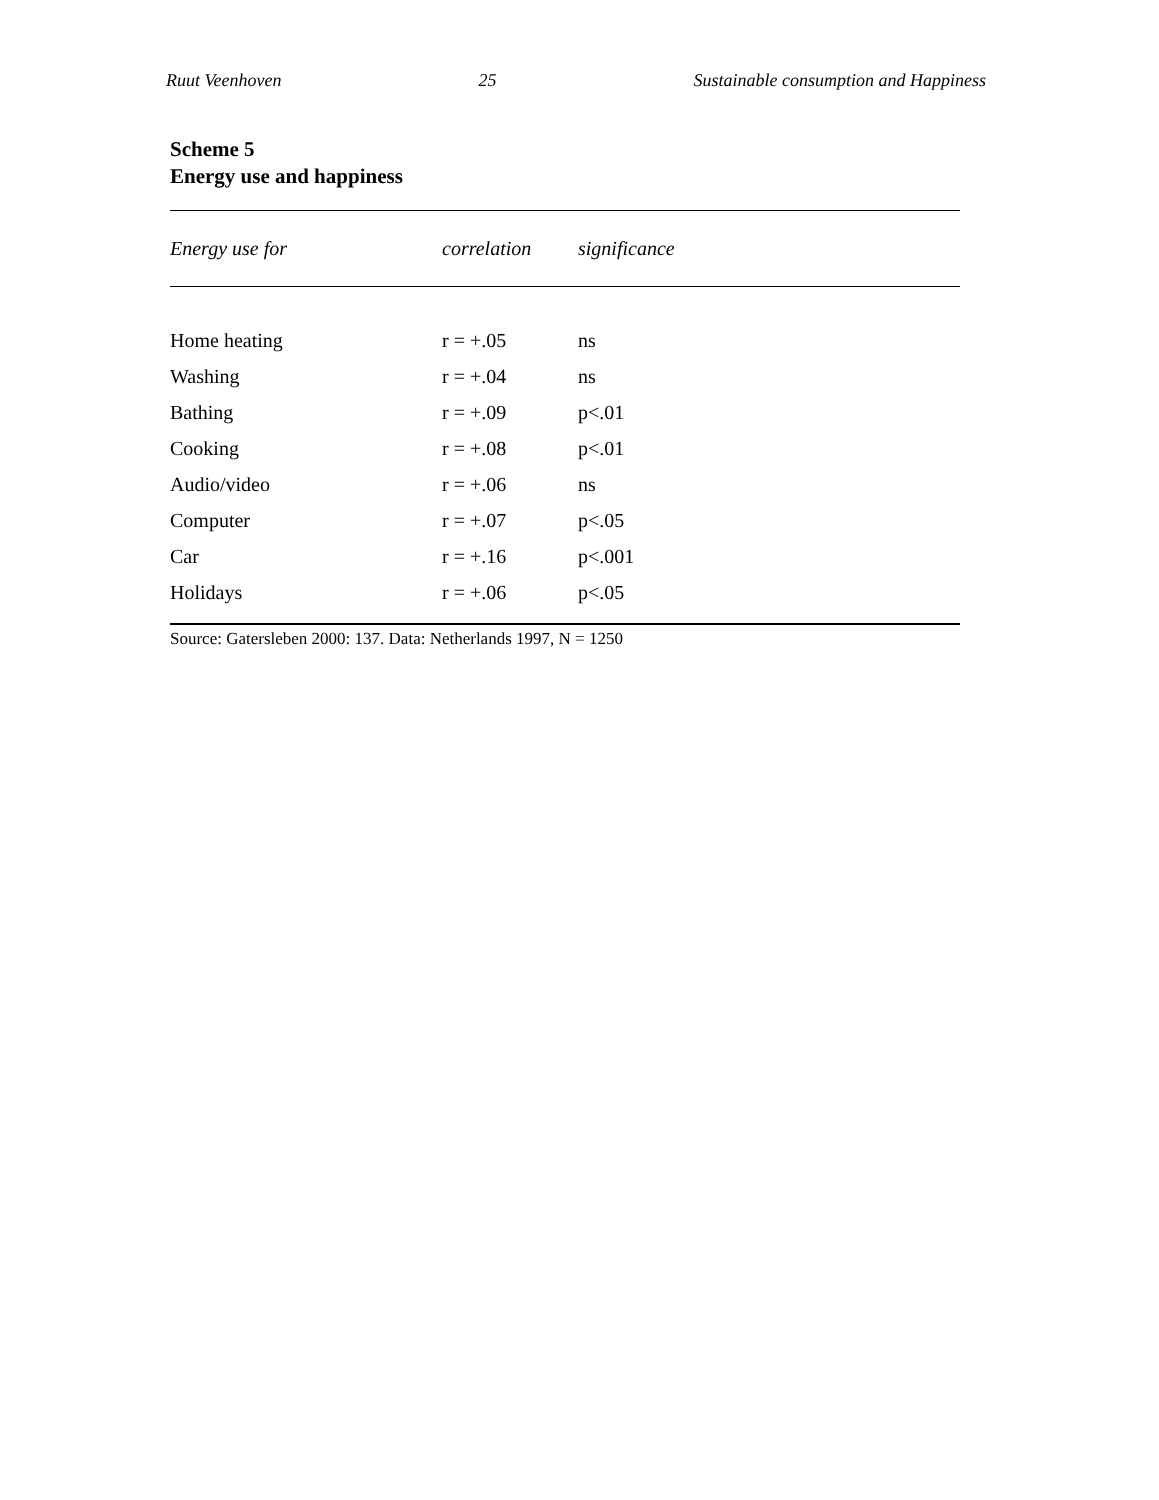Ruut Veenhoven 25 Sustainable consumption and Happiness
Scheme 5
Energy use and happiness
| Energy use for | correlation | significance |
| --- | --- | --- |
| Home heating | r = +.05 | ns |
| Washing | r = +.04 | ns |
| Bathing | r = +.09 | p<.01 |
| Cooking | r = +.08 | p<.01 |
| Audio/video | r = +.06 | ns |
| Computer | r = +.07 | p<.05 |
| Car | r = +.16 | p<.001 |
| Holidays | r = +.06 | p<.05 |
| Source: Gatersleben 2000: 137. Data: Netherlands 1997, N = 1250 | | |